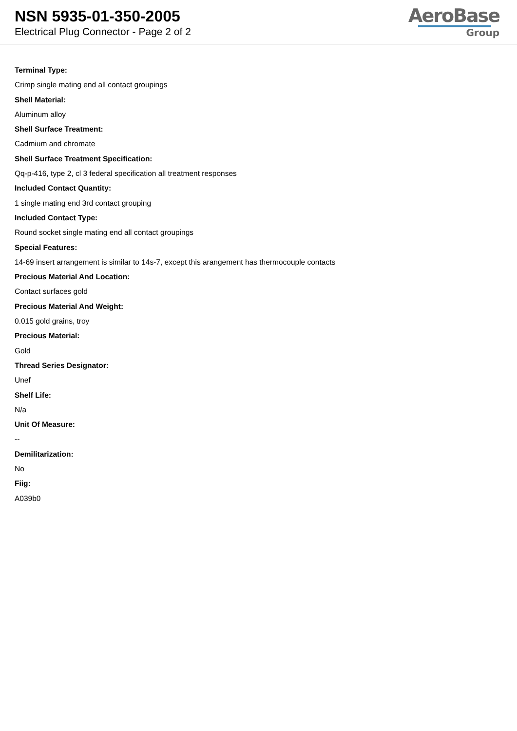NSN 5935-01-350-2005
Electrical Plug Connector - Page 2 of 2
AeroBase
Group
Terminal Type:
Crimp single mating end all contact groupings
Shell Material:
Aluminum alloy
Shell Surface Treatment:
Cadmium and chromate
Shell Surface Treatment Specification:
Qq-p-416, type 2, cl 3 federal specification all treatment responses
Included Contact Quantity:
1 single mating end 3rd contact grouping
Included Contact Type:
Round socket single mating end all contact groupings
Special Features:
14-69 insert arrangement is similar to 14s-7, except this arangement has thermocouple contacts
Precious Material And Location:
Contact surfaces gold
Precious Material And Weight:
0.015 gold grains, troy
Precious Material:
Gold
Thread Series Designator:
Unef
Shelf Life:
N/a
Unit Of Measure:
--
Demilitarization:
No
Fiig:
A039b0